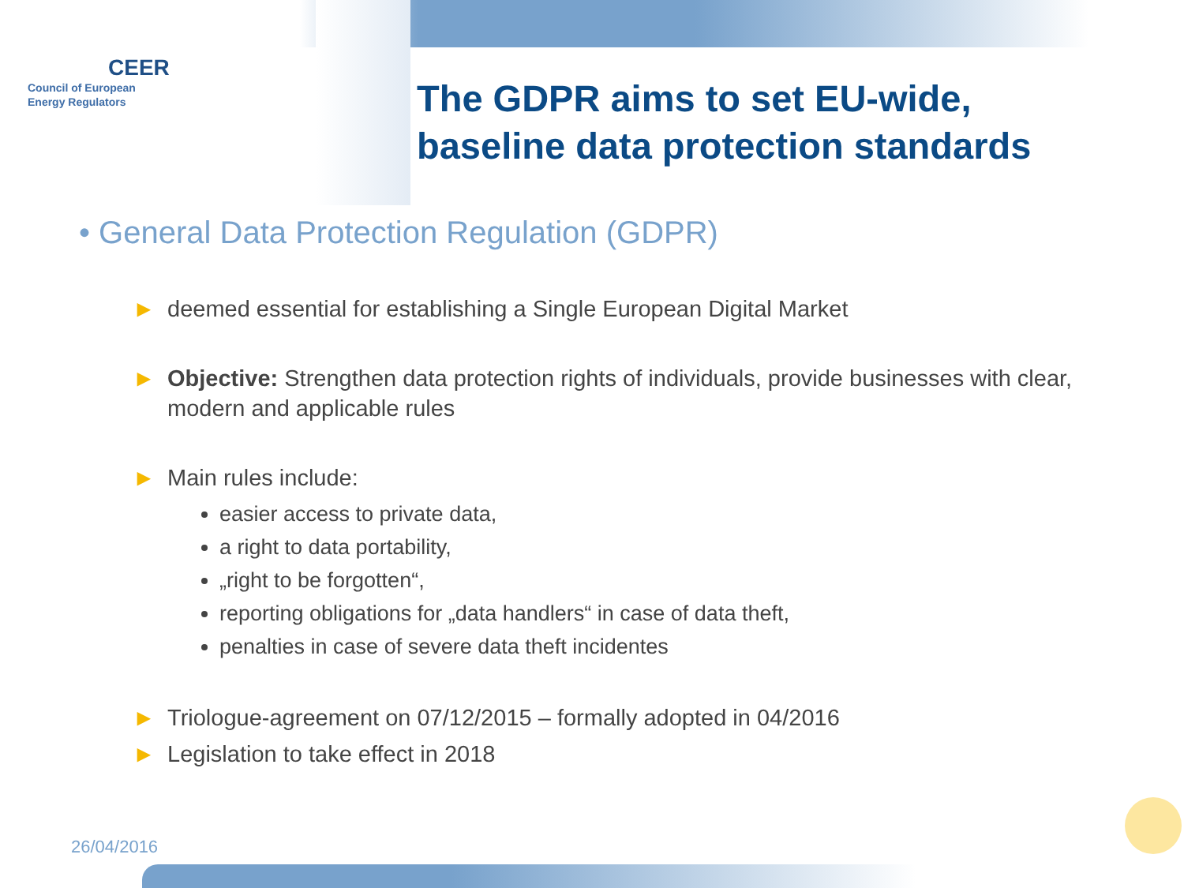CEER
Council of European
Energy Regulators
The GDPR aims to set EU-wide,
baseline data protection standards
• General Data Protection Regulation (GDPR)
► deemed essential for establishing a Single European Digital Market
► Objective: Strengthen data protection rights of individuals, provide businesses with clear, modern and applicable rules
► Main rules include:
easier access to private data,
a right to data portability,
„right to be forgotten“,
reporting obligations for „data handlers“ in case of data theft,
penalties in case of severe data theft incidentes
► Triologue-agreement on 07/12/2015 – formally adopted in 04/2016
► Legislation to take effect in 2018
26/04/2016